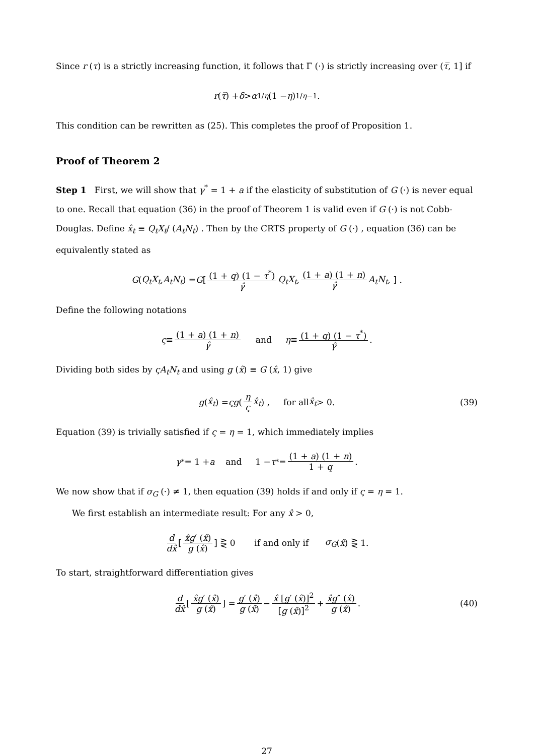Since r (τ) is a strictly increasing function, it follows that Γ (·) is strictly increasing over (τ̅, 1] if
r (τ̅) + δ > α<sup>1/η</sup> (1 − η)<sup>1/η−1</sup> .
This condition can be rewritten as (25). This completes the proof of Proposition 1.
Proof of Theorem 2
Step 1 First, we will show that γ<sup>*</sup> = 1 + a if the elasticity of substitution of G (·) is never equal to one. Recall that equation (36) in the proof of Theorem 1 is valid even if G (·) is not Cobb-Douglas. Define x̂<sub>t</sub> ≡ Q<sub>t</sub>X<sub>t</sub>/ (A<sub>t</sub>N<sub>t</sub>) . Then by the CRTS property of G (·) , equation (36) can be equivalently stated as
G (Q<sub>t</sub>X<sub>t</sub>, A<sub>t</sub>N<sub>t</sub>) = G [ (1 + q) (1 − τ<sup>*</sup>) γ̂ Q<sub>t</sub>X<sub>t</sub>, (1 + a) (1 + n) γ̂ A<sub>t</sub>N<sub>t</sub>, ] .
Define the following notations
ς ≡ (1 + a) (1 + n) γ̂ and η ≡ (1 + q) (1 − τ<sup>*</sup>) γ̂.
Dividing both sides by ςA<sub>t</sub>N<sub>t</sub> and using g (x̂) ≡ G (x̂, 1) give
g (x̂<sub>t</sub>) = ςg ( η ς x̂<sub>t</sub> ) , for all x̂<sub>t</sub> > 0. (39)
Equation (39) is trivially satisfied if ς = η = 1, which immediately implies
γ<sup>*</sup> = 1 + a and 1 − τ<sup>*</sup> = (1 + a) (1 + n) 1 + q.
We now show that if σ<sub>G</sub> (·) ≠ 1, then equation (39) holds if and only if ς = η = 1.
We first establish an intermediate result: For any x̂ > 0,
d dx̂ [ x̂g′ (x̂) g (x̂) ] ⋛ 0 if and only if σ<sub>G</sub> (x̂) ⋛ 1.
To start, straightforward differentiation gives
d dx̂ [ x̂g′ (x̂) g (x̂) ] = g′ (x̂) g (x̂) − x̂ [g′ (x̂)]<sup>2</sup> [g (x̂)]<sup>2</sup> + x̂g″ (x̂) g (x̂). (40)
27